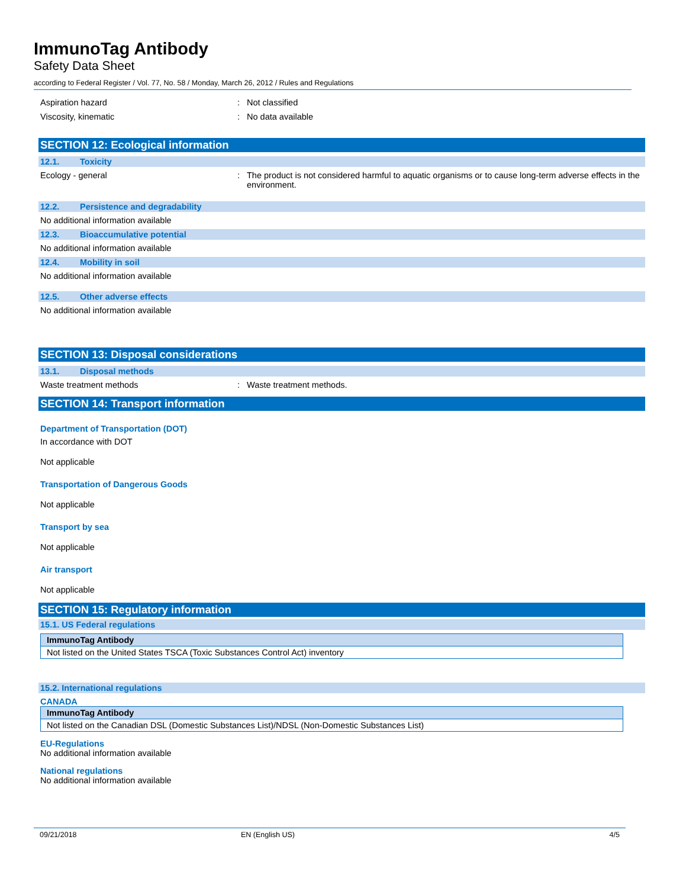ImmunoTag Antibody
Safety Data Sheet
according to Federal Register / Vol. 77, No. 58 / Monday, March 26, 2012 / Rules and Regulations
Aspiration hazard : Not classified
Viscosity, kinematic : No data available
SECTION 12: Ecological information
12.1. Toxicity
Ecology - general : The product is not considered harmful to aquatic organisms or to cause long-term adverse effects in the environment.
12.2. Persistence and degradability
No additional information available
12.3. Bioaccumulative potential
No additional information available
12.4. Mobility in soil
No additional information available
12.5. Other adverse effects
No additional information available
SECTION 13: Disposal considerations
13.1. Disposal methods
Waste treatment methods : Waste treatment methods.
SECTION 14: Transport information
Department of Transportation (DOT)
In accordance with DOT
Not applicable
Transportation of Dangerous Goods
Not applicable
Transport by sea
Not applicable
Air transport
Not applicable
SECTION 15: Regulatory information
15.1. US Federal regulations
| ImmunoTag Antibody |
| --- |
| Not listed on the United States TSCA (Toxic Substances Control Act) inventory |
15.2. International regulations
CANADA
| ImmunoTag Antibody |
| --- |
| Not listed on the Canadian DSL (Domestic Substances List)/NDSL (Non-Domestic Substances List) |
EU-Regulations
No additional information available
National regulations
No additional information available
09/21/2018 EN (English US) 4/5